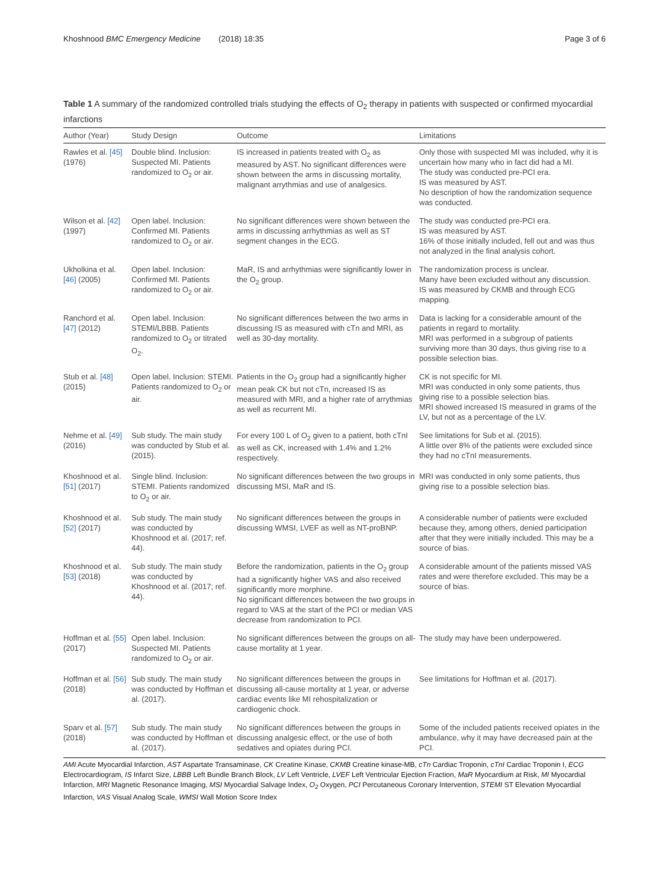Khoshnood BMC Emergency Medicine (2018) 18:35 Page 3 of 6
Table 1 A summary of the randomized controlled trials studying the effects of O<sub>2</sub> therapy in patients with suspected or confirmed myocardial infarctions
| Author (Year) | Study Design | Outcome | Limitations |
| --- | --- | --- | --- |
| Rawles et al. [45] (1976) | Double blind. Inclusion: Suspected MI. Patients randomized to O<sub>2</sub> or air. | IS increased in patients treated with O<sub>2</sub> as measured by AST. No significant differences were shown between the arms in discussing mortality, malignant arrythmias and use of analgesics. | Only those with suspected MI was included, why it is uncertain how many who in fact did had a MI. The study was conducted pre-PCI era. IS was measured by AST. No description of how the randomization sequence was conducted. |
| Wilson et al. [42] (1997) | Open label. Inclusion: Confirmed MI. Patients randomized to O<sub>2</sub> or air. | No significant differences were shown between the arms in discussing arrhythmias as well as ST segment changes in the ECG. | The study was conducted pre-PCI era. IS was measured by AST. 16% of those initially included, fell out and was thus not analyzed in the final analysis cohort. |
| Ukholkina et al. [46] (2005) | Open label. Inclusion: Confirmed MI. Patients randomized to O<sub>2</sub> or air. | MaR, IS and arrhythmias were significantly lower in the O<sub>2</sub> group. | The randomization process is unclear. Many have been excluded without any discussion. IS was measured by CKMB and through ECG mapping. |
| Ranchord et al. [47] (2012) | Open label. Inclusion: STEMI/LBBB. Patients randomized to O<sub>2</sub> or titrated O<sub>2</sub>. | No significant differences between the two arms in discussing IS as measured with cTn and MRI, as well as 30-day mortality. | Data is lacking for a considerable amount of the patients in regard to mortality. MRI was performed in a subgroup of patients surviving more than 30 days, thus giving rise to a possible selection bias. |
| Stub et al. [48] (2015) | Open label. Inclusion: STEMI. Patients randomized to O<sub>2</sub> or air. | Patients in the O<sub>2</sub> group had a significantly higher mean peak CK but not cTn, increased IS as measured with MRI, and a higher rate of arrythmias as well as recurrent MI. | CK is not specific for MI. MRI was conducted in only some patients, thus giving rise to a possible selection bias. MRI showed increased IS measured in grams of the LV, but not as a percentage of the LV. |
| Nehme et al. [49] (2016) | Sub study. The main study was conducted by Stub et al. (2015). | For every 100 L of O<sub>2</sub> given to a patient, both cTnI as well as CK, increased with 1.4% and 1.2% respectively. | See limitations for Sub et al. (2015). A little over 8% of the patients were excluded since they had no cTnI measurements. |
| Khoshnood et al. [51] (2017) | Single blind. Inclusion: STEMI. Patients randomized to O<sub>2</sub> or air. | No significant differences between the two groups in discussing MSI, MaR and IS. | MRI was conducted in only some patients, thus giving rise to a possible selection bias. |
| Khoshnood et al. [52] (2017) | Sub study. The main study was conducted by Khoshnood et al. (2017; ref. 44). | No significant differences between the groups in discussing WMSI, LVEF as well as NT-proBNP. | A considerable number of patients were excluded because they, among others, denied participation after that they were initially included. This may be a source of bias. |
| Khoshnood et al. [53] (2018) | Sub study. The main study was conducted by Khoshnood et al. (2017; ref. 44). | Before the randomization, patients in the O<sub>2</sub> group had a significantly higher VAS and also received significantly more morphine. No significant differences between the two groups in regard to VAS at the start of the PCI or median VAS decrease from randomization to PCI. | A considerable amount of the patients missed VAS rates and were therefore excluded. This may be a source of bias. |
| Hoffman et al. [55] (2017) | Open label. Inclusion: Suspected MI. Patients randomized to O<sub>2</sub> or air. | No significant differences between the groups on all-cause mortality at 1 year. | The study may have been underpowered. |
| Hoffman et al. [56] (2018) | Sub study. The main study was conducted by Hoffman et al. (2017). | No significant differences between the groups in discussing all-cause mortality at 1 year, or adverse cardiac events like MI rehospitalization or cardiogenic chock. | See limitations for Hoffman et al. (2017). |
| Sparv et al. [57] (2018) | Sub study. The main study was conducted by Hoffman et al. (2017). | No significant differences between the groups in discussing analgesic effect, or the use of both sedatives and opiates during PCI. | Some of the included patients received opiates in the ambulance, why it may have decreased pain at the PCI. |
AMI Acute Myocardial Infarction, AST Aspartate Transaminase, CK Creatine Kinase, CKMB Creatine kinase-MB, cTn Cardiac Troponin, cTnI Cardiac Troponin I, ECG Electrocardiogram, IS Infarct Size, LBBB Left Bundle Branch Block, LV Left Ventricle, LVEF Left Ventricular Ejection Fraction, MaR Myocardium at Risk, MI Myocardial Infarction, MRI Magnetic Resonance Imaging, MSI Myocardial Salvage Index, O<sub>2</sub> Oxygen, PCI Percutaneous Coronary Intervention, STEMI ST Elevation Myocardial Infarction, VAS Visual Analog Scale, WMSI Wall Motion Score Index